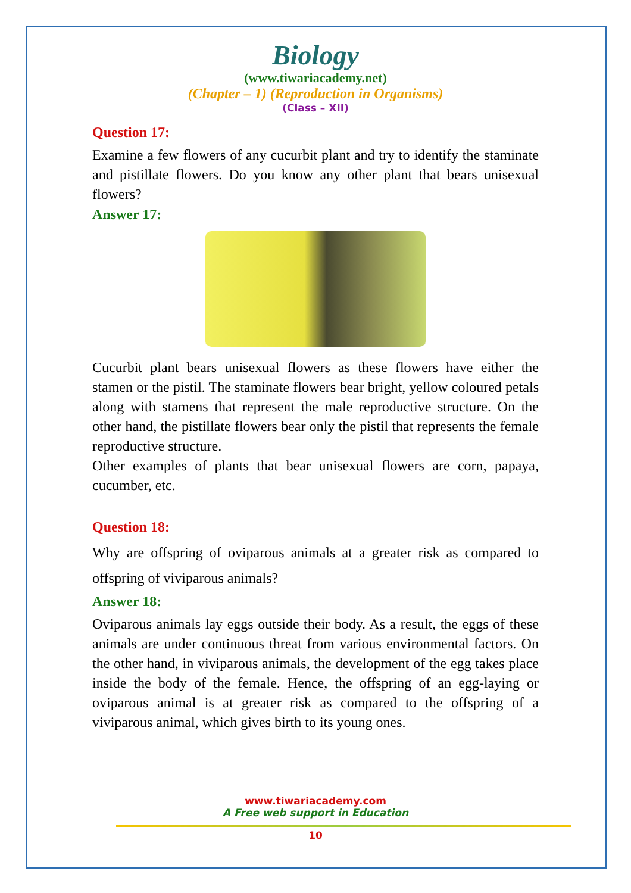Biology
(www.tiwariacademy.net)
(Chapter – 1) (Reproduction in Organisms)
(Class – XII)
Question 17:
Examine a few flowers of any cucurbit plant and try to identify the staminate and pistillate flowers. Do you know any other plant that bears unisexual flowers?
Answer 17:
Cucurbit plant bears unisexual flowers as these flowers have either the stamen or the pistil. The staminate flowers bear bright, yellow coloured petals along with stamens that represent the male reproductive structure. On the other hand, the pistillate flowers bear only the pistil that represents the female reproductive structure.
Other examples of plants that bear unisexual flowers are corn, papaya, cucumber, etc.
Question 18:
Why are offspring of oviparous animals at a greater risk as compared to offspring of viviparous animals?
Answer 18:
Oviparous animals lay eggs outside their body. As a result, the eggs of these animals are under continuous threat from various environmental factors. On the other hand, in viviparous animals, the development of the egg takes place inside the body of the female. Hence, the offspring of an egg-laying or oviparous animal is at greater risk as compared to the offspring of a viviparous animal, which gives birth to its young ones.
www.tiwariacademy.com
A Free web support in Education
10